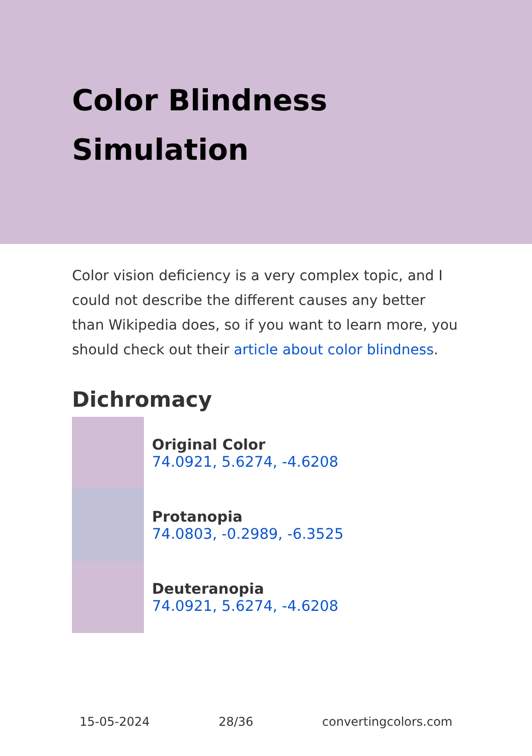Color Blindness
Simulation
Color vision deficiency is a very complex topic, and I could not describe the different causes any better than Wikipedia does, so if you want to learn more, you should check out their article about color blindness.
Dichromacy
Original Color
74.0921, 5.6274, -4.6208
Protanopia
74.0803, -0.2989, -6.3525
Deuteranopia
74.0921, 5.6274, -4.6208
15-05-2024 28/36 convertingcolors.com